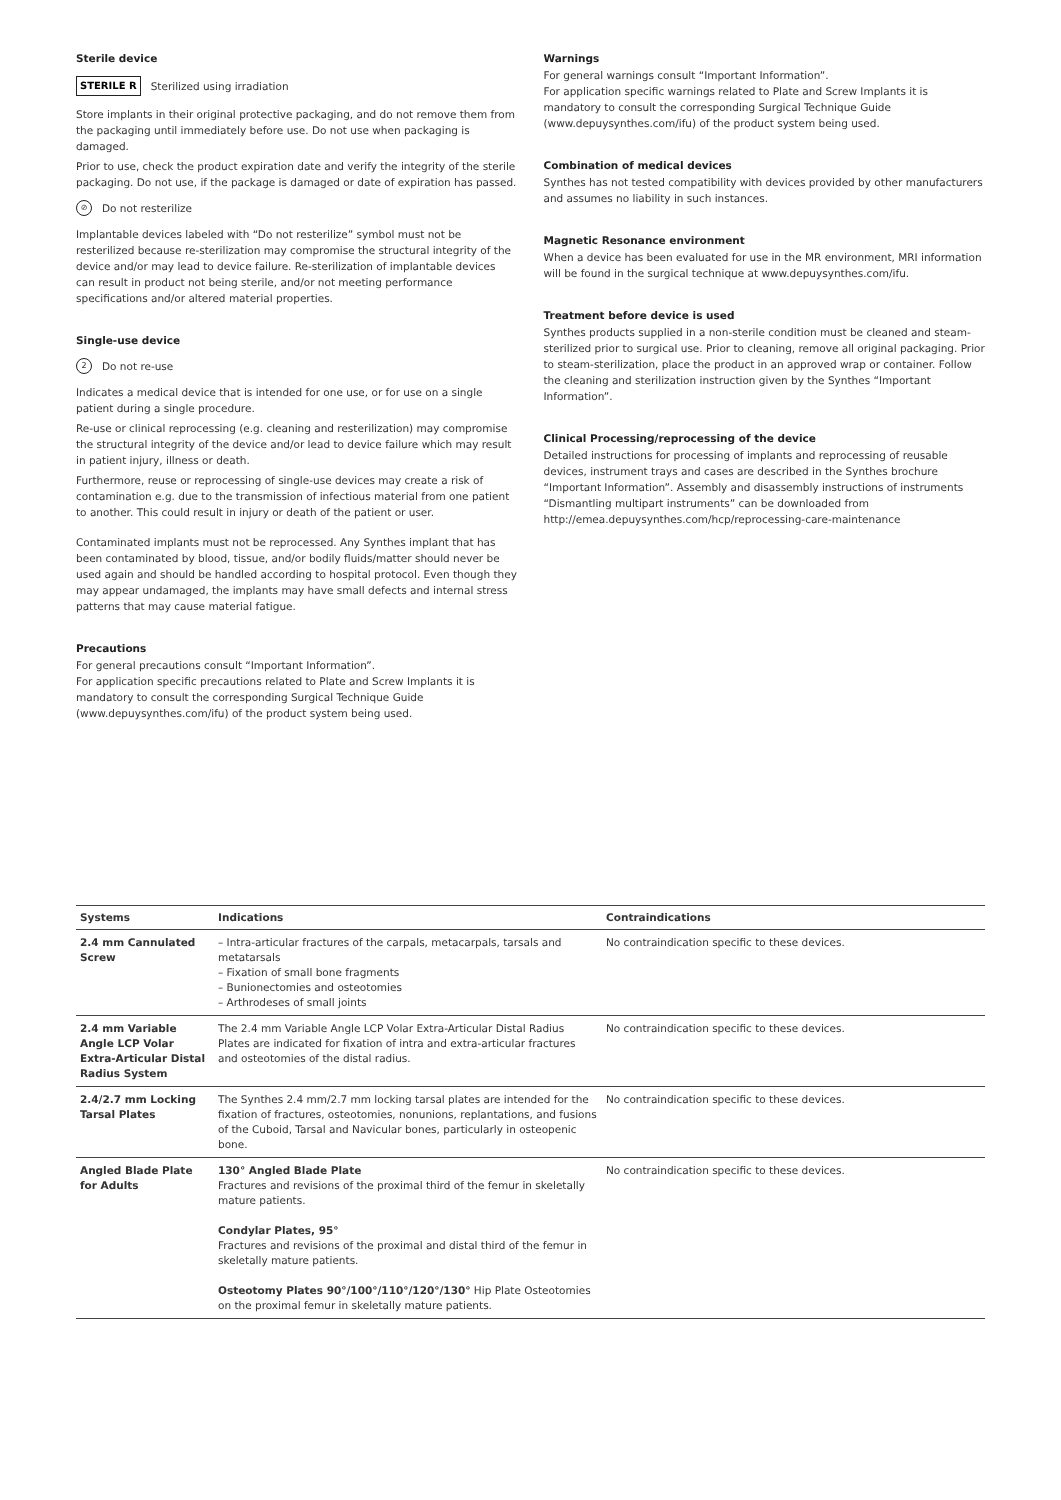Sterile device
STERILE R Sterilized using irradiation
Store implants in their original protective packaging, and do not remove them from the packaging until immediately before use. Do not use when packaging is damaged.
Prior to use, check the product expiration date and verify the integrity of the sterile packaging. Do not use, if the package is damaged or date of expiration has passed.
⊘ Do not resterilize
Implantable devices labeled with “Do not resterilize” symbol must not be resterilized because re-sterilization may compromise the structural integrity of the device and/or may lead to device failure. Re-sterilization of implantable devices can result in product not being sterile, and/or not meeting performance specifications and/or altered material properties.
Single-use device
2 Do not re-use
Indicates a medical device that is intended for one use, or for use on a single patient during a single procedure.
Re-use or clinical reprocessing (e.g. cleaning and resterilization) may compromise the structural integrity of the device and/or lead to device failure which may result in patient injury, illness or death.
Furthermore, reuse or reprocessing of single-use devices may create a risk of contamination e.g. due to the transmission of infectious material from one patient to another. This could result in injury or death of the patient or user.
Contaminated implants must not be reprocessed. Any Synthes implant that has been contaminated by blood, tissue, and/or bodily fluids/matter should never be used again and should be handled according to hospital protocol. Even though they may appear undamaged, the implants may have small defects and internal stress patterns that may cause material fatigue.
Precautions
For general precautions consult “Important Information”.
For application specific precautions related to Plate and Screw Implants it is mandatory to consult the corresponding Surgical Technique Guide (www.depuysynthes.com/ifu) of the product system being used.
Warnings
For general warnings consult “Important Information”.
For application specific warnings related to Plate and Screw Implants it is mandatory to consult the corresponding Surgical Technique Guide (www.depuysynthes.com/ifu) of the product system being used.
Combination of medical devices
Synthes has not tested compatibility with devices provided by other manufacturers and assumes no liability in such instances.
Magnetic Resonance environment
When a device has been evaluated for use in the MR environment, MRI information will be found in the surgical technique at www.depuysynthes.com/ifu.
Treatment before device is used
Synthes products supplied in a non-sterile condition must be cleaned and steam-sterilized prior to surgical use. Prior to cleaning, remove all original packaging. Prior to steam-sterilization, place the product in an approved wrap or container. Follow the cleaning and sterilization instruction given by the Synthes “Important Information”.
Clinical Processing/reprocessing of the device
Detailed instructions for processing of implants and reprocessing of reusable devices, instrument trays and cases are described in the Synthes brochure “Important Information”. Assembly and disassembly instructions of instruments “Dismantling multipart instruments” can be downloaded from
http://emea.depuysynthes.com/hcp/reprocessing-care-maintenance
| Systems | Indications | Contraindications |
| --- | --- | --- |
| 2.4 mm Cannulated Screw | – Intra-articular fractures of the carpals, metacarpals, tarsals and metatarsals – Fixation of small bone fragments – Bunionectomies and osteotomies – Arthrodeses of small joints | No contraindication specific to these devices. |
| 2.4 mm Variable Angle LCP Volar Extra-Articular Distal Radius System | The 2.4 mm Variable Angle LCP Volar Extra-Articular Distal Radius Plates are indicated for fixation of intra and extra-articular fractures and osteotomies of the distal radius. | No contraindication specific to these devices. |
| 2.4/2.7 mm Locking Tarsal Plates | The Synthes 2.4 mm/2.7 mm locking tarsal plates are intended for the fixation of fractures, osteotomies, nonunions, replantations, and fusions of the Cuboid, Tarsal and Navicular bones, particularly in osteopenic bone. | No contraindication specific to these devices. |
| Angled Blade Plate for Adults | 130° Angled Blade Plate Fractures and revisions of the proximal third of the femur in skeletally mature patients. Condylar Plates, 95° Fractures and revisions of the proximal and distal third of the femur in skeletally mature patients. Osteotomy Plates 90°/100°/110°/120°/130° Hip Plate Osteotomies on the proximal femur in skeletally mature patients. | No contraindication specific to these devices. |